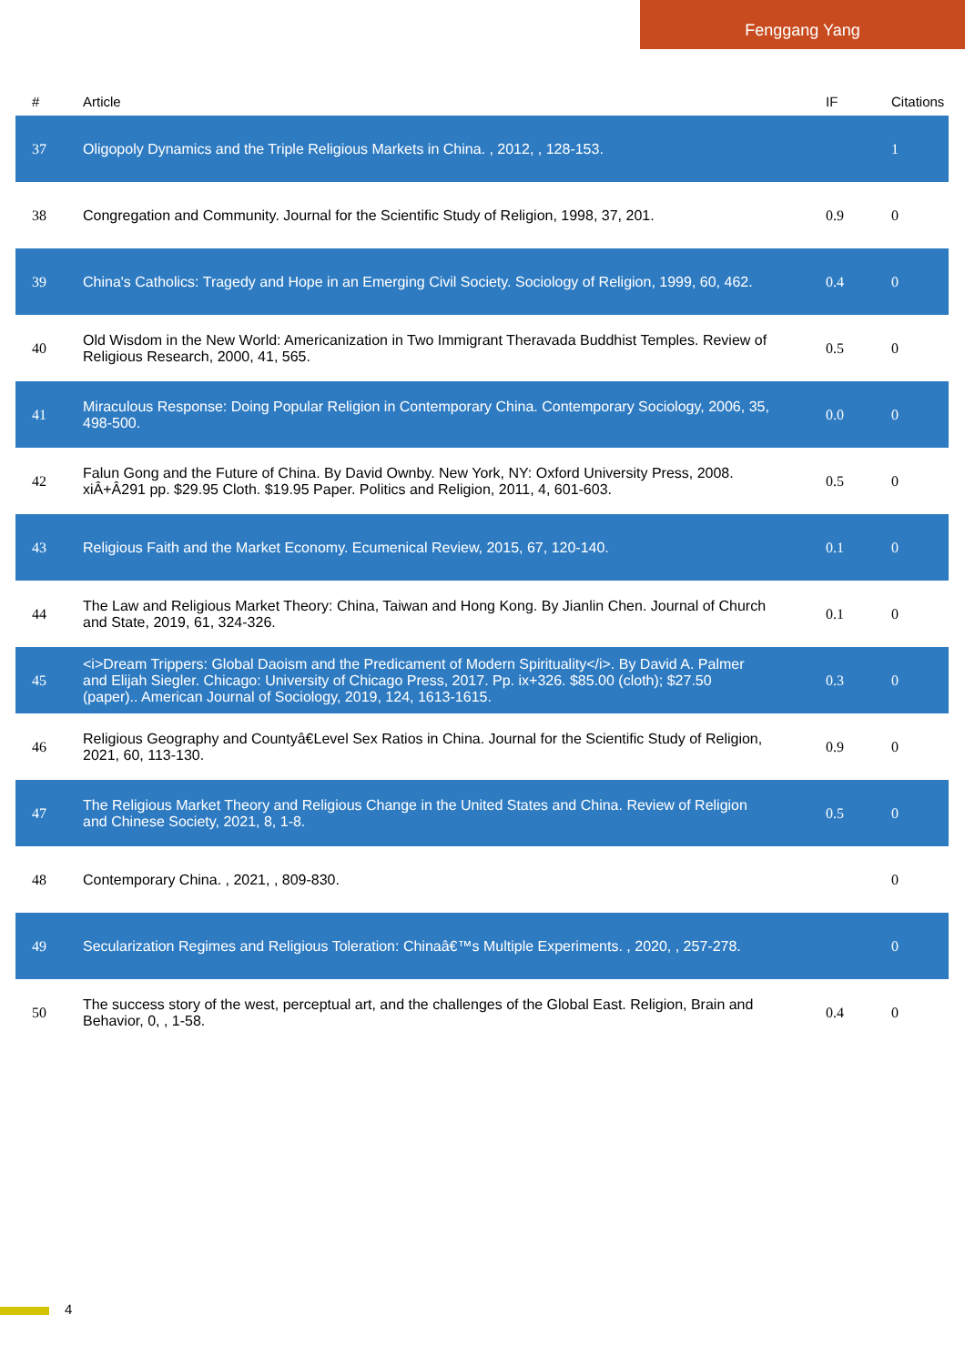Fenggang Yang
| # | Article | IF | Citations |
| --- | --- | --- | --- |
| 37 | Oligopoly Dynamics and the Triple Religious Markets in China. , 2012, , 128-153. | | 1 |
| 38 | Congregation and Community. Journal for the Scientific Study of Religion, 1998, 37, 201. | 0.9 | 0 |
| 39 | China's Catholics: Tragedy and Hope in an Emerging Civil Society. Sociology of Religion, 1999, 60, 462. | 0.4 | 0 |
| 40 | Old Wisdom in the New World: Americanization in Two Immigrant Theravada Buddhist Temples. Review of Religious Research, 2000, 41, 565. | 0.5 | 0 |
| 41 | Miraculous Response: Doing Popular Religion in Contemporary China. Contemporary Sociology, 2006, 35, 498-500. | 0.0 | 0 |
| 42 | Falun Gong and the Future of China. By David Ownby. New York, NY: Oxford University Press, 2008. xiÂ+Â291 pp. $29.95 Cloth. $19.95 Paper. Politics and Religion, 2011, 4, 601-603. | 0.5 | 0 |
| 43 | Religious Faith and the Market Economy. Ecumenical Review, 2015, 67, 120-140. | 0.1 | 0 |
| 44 | The Law and Religious Market Theory: China, Taiwan and Hong Kong. By Jianlin Chen. Journal of Church and State, 2019, 61, 324-326. | 0.1 | 0 |
| 45 | <i>Dream Trippers: Global Daoism and the Predicament of Modern Spirituality</i>. By David A. Palmer and Elijah Siegler. Chicago: University of Chicago Press, 2017. Pp. ix+326. $85.00 (cloth); $27.50 (paper).. American Journal of Sociology, 2019, 124, 1613-1615. | 0.3 | 0 |
| 46 | Religious Geography and Countyâ€Level Sex Ratios in China. Journal for the Scientific Study of Religion, 2021, 60, 113-130. | 0.9 | 0 |
| 47 | The Religious Market Theory and Religious Change in the United States and China. Review of Religion and Chinese Society, 2021, 8, 1-8. | 0.5 | 0 |
| 48 | Contemporary China. , 2021, , 809-830. | | 0 |
| 49 | Secularization Regimes and Religious Toleration: Chinaâ€™s Multiple Experiments. , 2020, , 257-278. | | 0 |
| 50 | The success story of the west, perceptual art, and the challenges of the Global East. Religion, Brain and Behavior, 0, , 1-58. | 0.4 | 0 |
4